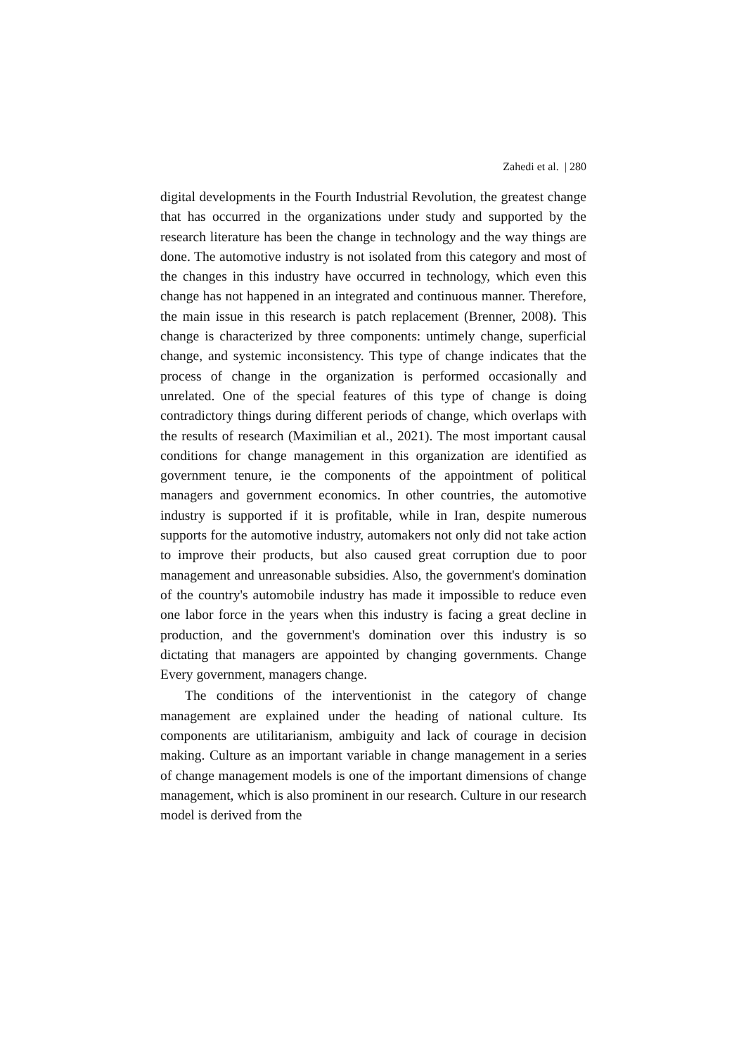Zahedi et al. | 280
digital developments in the Fourth Industrial Revolution, the greatest change that has occurred in the organizations under study and supported by the research literature has been the change in technology and the way things are done. The automotive industry is not isolated from this category and most of the changes in this industry have occurred in technology, which even this change has not happened in an integrated and continuous manner. Therefore, the main issue in this research is patch replacement (Brenner, 2008). This change is characterized by three components: untimely change, superficial change, and systemic inconsistency. This type of change indicates that the process of change in the organization is performed occasionally and unrelated. One of the special features of this type of change is doing contradictory things during different periods of change, which overlaps with the results of research (Maximilian et al., 2021). The most important causal conditions for change management in this organization are identified as government tenure, ie the components of the appointment of political managers and government economics. In other countries, the automotive industry is supported if it is profitable, while in Iran, despite numerous supports for the automotive industry, automakers not only did not take action to improve their products, but also caused great corruption due to poor management and unreasonable subsidies. Also, the government's domination of the country's automobile industry has made it impossible to reduce even one labor force in the years when this industry is facing a great decline in production, and the government's domination over this industry is so dictating that managers are appointed by changing governments. Change Every government, managers change.
The conditions of the interventionist in the category of change management are explained under the heading of national culture. Its components are utilitarianism, ambiguity and lack of courage in decision making. Culture as an important variable in change management in a series of change management models is one of the important dimensions of change management, which is also prominent in our research. Culture in our research model is derived from the